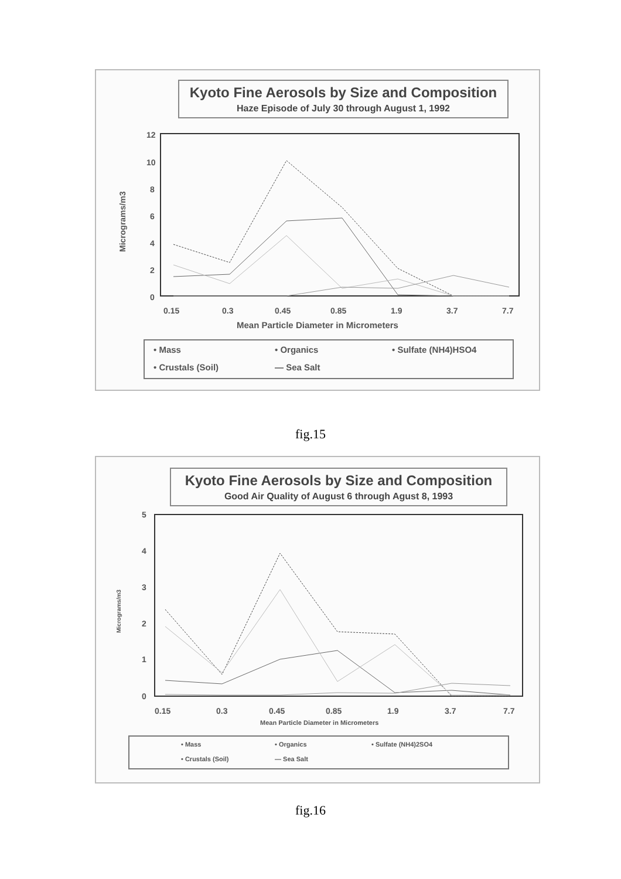Kyoto Fine Aerosols by Size and Composition
Haze Episode of July 30 through August 1, 1992
12
10
8
6
4
2
0
Micrograms/m3
0.15
0.3
0.45
0.85
1.9
3.7
7.7
Mean Particle Diameter in Micrometers
• Mass
• Organics
• Sulfate (NH4)HSO4
• Crustals (Soil)
— Sea Salt
fig.15
Kyoto Fine Aerosols by Size and Composition
Good Air Quality of August 6 through Agust 8, 1993
5
4
3
2
1
0
Micrograms/m3
0.15
0.3
0.45
0.85
1.9
3.7
7.7
Mean Particle Diameter in Micrometers
• Mass
• Organics
• Sulfate (NH4)2SO4
• Crustals (Soil)
— Sea Salt
fig.16